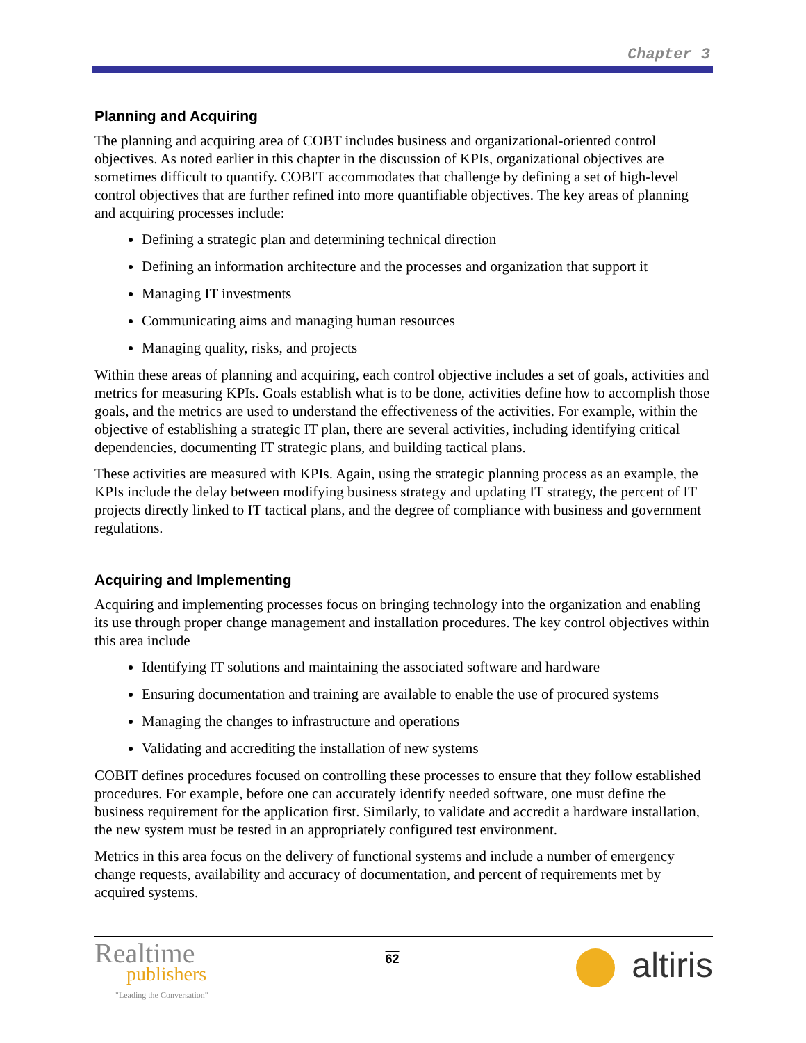Chapter 3
Planning and Acquiring
The planning and acquiring area of COBT includes business and organizational-oriented control objectives. As noted earlier in this chapter in the discussion of KPIs, organizational objectives are sometimes difficult to quantify. COBIT accommodates that challenge by defining a set of high-level control objectives that are further refined into more quantifiable objectives. The key areas of planning and acquiring processes include:
Defining a strategic plan and determining technical direction
Defining an information architecture and the processes and organization that support it
Managing IT investments
Communicating aims and managing human resources
Managing quality, risks, and projects
Within these areas of planning and acquiring, each control objective includes a set of goals, activities and metrics for measuring KPIs. Goals establish what is to be done, activities define how to accomplish those goals, and the metrics are used to understand the effectiveness of the activities. For example, within the objective of establishing a strategic IT plan, there are several activities, including identifying critical dependencies, documenting IT strategic plans, and building tactical plans.
These activities are measured with KPIs. Again, using the strategic planning process as an example, the KPIs include the delay between modifying business strategy and updating IT strategy, the percent of IT projects directly linked to IT tactical plans, and the degree of compliance with business and government regulations.
Acquiring and Implementing
Acquiring and implementing processes focus on bringing technology into the organization and enabling its use through proper change management and installation procedures. The key control objectives within this area include
Identifying IT solutions and maintaining the associated software and hardware
Ensuring documentation and training are available to enable the use of procured systems
Managing the changes to infrastructure and operations
Validating and accrediting the installation of new systems
COBIT defines procedures focused on controlling these processes to ensure that they follow established procedures. For example, before one can accurately identify needed software, one must define the business requirement for the application first. Similarly, to validate and accredit a hardware installation, the new system must be tested in an appropriately configured test environment.
Metrics in this area focus on the delivery of functional systems and include a number of emergency change requests, availability and accuracy of documentation, and percent of requirements met by acquired systems.
Realtime
publishers
"Leading the Conversation"
62
altiris